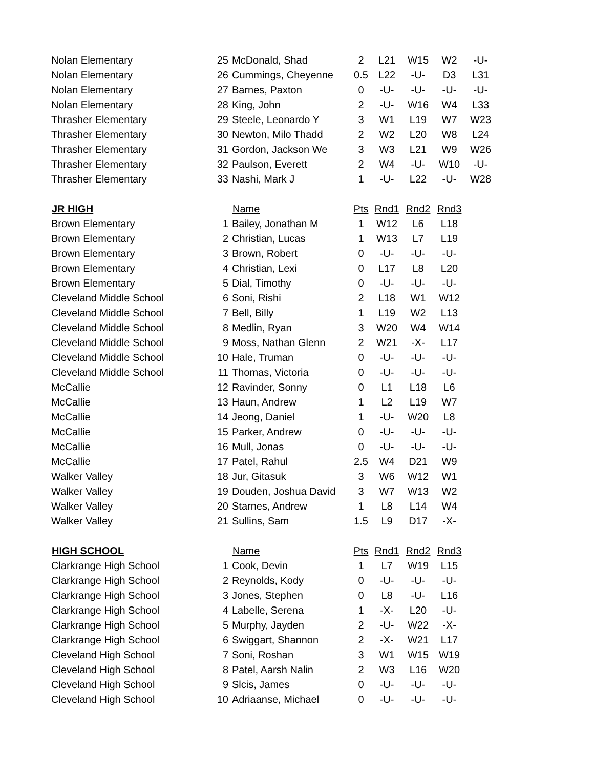| Nolan Elementary | 25 | McDonald, Shad | 2 | L21 | W15 | W2 | -U- |
| Nolan Elementary | 26 | Cummings, Cheyenne | 0.5 | L22 | -U- | D3 | L31 |
| Nolan Elementary | 27 | Barnes, Paxton | 0 | -U- | -U- | -U- | -U- |
| Nolan Elementary | 28 | King, John | 2 | -U- | W16 | W4 | L33 |
| Thrasher Elementary | 29 | Steele, Leonardo Y | 3 | W1 | L19 | W7 | W23 |
| Thrasher Elementary | 30 | Newton, Milo Thadd | 2 | W2 | L20 | W8 | L24 |
| Thrasher Elementary | 31 | Gordon, Jackson We | 3 | W3 | L21 | W9 | W26 |
| Thrasher Elementary | 32 | Paulson, Everett | 2 | W4 | -U- | W10 | -U- |
| Thrasher Elementary | 33 | Nashi, Mark J | 1 | -U- | L22 | -U- | W28 |
| JR HIGH | | Name | Pts | Rnd1 | Rnd2 | Rnd3 | |
| Brown Elementary | 1 | Bailey, Jonathan M | 1 | W12 | L6 | L18 | |
| Brown Elementary | 2 | Christian, Lucas | 1 | W13 | L7 | L19 | |
| Brown Elementary | 3 | Brown, Robert | 0 | -U- | -U- | -U- | |
| Brown Elementary | 4 | Christian, Lexi | 0 | L17 | L8 | L20 | |
| Brown Elementary | 5 | Dial, Timothy | 0 | -U- | -U- | -U- | |
| Cleveland Middle School | 6 | Soni, Rishi | 2 | L18 | W1 | W12 | |
| Cleveland Middle School | 7 | Bell, Billy | 1 | L19 | W2 | L13 | |
| Cleveland Middle School | 8 | Medlin, Ryan | 3 | W20 | W4 | W14 | |
| Cleveland Middle School | 9 | Moss, Nathan Glenn | 2 | W21 | -X- | L17 | |
| Cleveland Middle School | 10 | Hale, Truman | 0 | -U- | -U- | -U- | |
| Cleveland Middle School | 11 | Thomas, Victoria | 0 | -U- | -U- | -U- | |
| McCallie | 12 | Ravinder, Sonny | 0 | L1 | L18 | L6 | |
| McCallie | 13 | Haun, Andrew | 1 | L2 | L19 | W7 | |
| McCallie | 14 | Jeong, Daniel | 1 | -U- | W20 | L8 | |
| McCallie | 15 | Parker, Andrew | 0 | -U- | -U- | -U- | |
| McCallie | 16 | Mull, Jonas | 0 | -U- | -U- | -U- | |
| McCallie | 17 | Patel, Rahul | 2.5 | W4 | D21 | W9 | |
| Walker Valley | 18 | Jur, Gitasuk | 3 | W6 | W12 | W1 | |
| Walker Valley | 19 | Douden, Joshua David | 3 | W7 | W13 | W2 | |
| Walker Valley | 20 | Starnes, Andrew | 1 | L8 | L14 | W4 | |
| Walker Valley | 21 | Sullins, Sam | 1.5 | L9 | D17 | -X- | |
| HIGH SCHOOL | | Name | Pts | Rnd1 | Rnd2 | Rnd3 | |
| Clarkrange High School | 1 | Cook, Devin | 1 | L7 | W19 | L15 | |
| Clarkrange High School | 2 | Reynolds, Kody | 0 | -U- | -U- | -U- | |
| Clarkrange High School | 3 | Jones, Stephen | 0 | L8 | -U- | L16 | |
| Clarkrange High School | 4 | Labelle, Serena | 1 | -X- | L20 | -U- | |
| Clarkrange High School | 5 | Murphy, Jayden | 2 | -U- | W22 | -X- | |
| Clarkrange High School | 6 | Swiggart, Shannon | 2 | -X- | W21 | L17 | |
| Cleveland High School | 7 | Soni, Roshan | 3 | W1 | W15 | W19 | |
| Cleveland High School | 8 | Patel, Aarsh Nalin | 2 | W3 | L16 | W20 | |
| Cleveland High School | 9 | Slcis, James | 0 | -U- | -U- | -U- | |
| Cleveland High School | 10 | Adriaanse, Michael | 0 | -U- | -U- | -U- | |